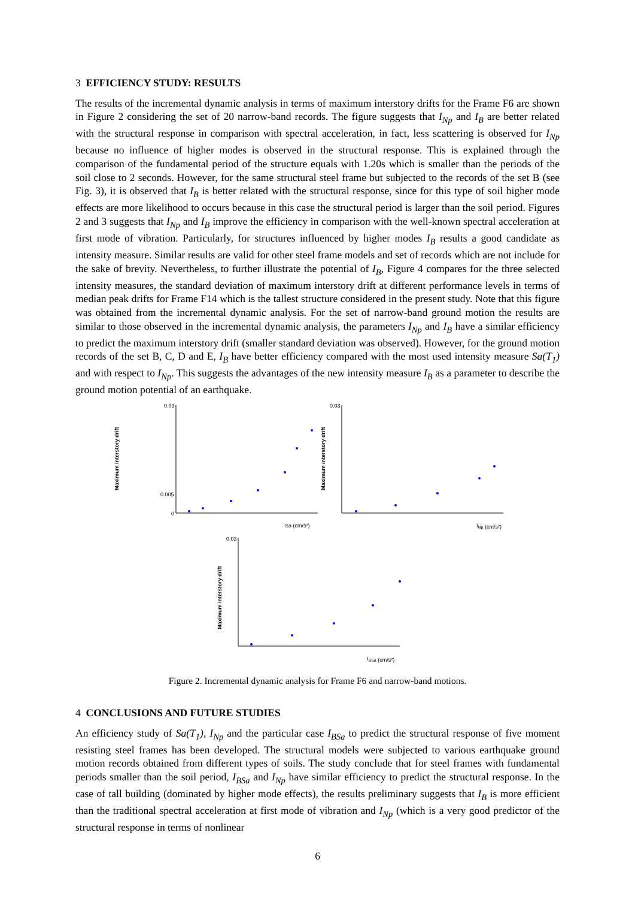3 EFFICIENCY STUDY: RESULTS
The results of the incremental dynamic analysis in terms of maximum interstory drifts for the Frame F6 are shown in Figure 2 considering the set of 20 narrow-band records. The figure suggests that I<sub>Np</sub> and I<sub>B</sub> are better related with the structural response in comparison with spectral acceleration, in fact, less scattering is observed for I<sub>Np</sub> because no influence of higher modes is observed in the structural response. This is explained through the comparison of the fundamental period of the structure equals with 1.20s which is smaller than the periods of the soil close to 2 seconds. However, for the same structural steel frame but subjected to the records of the set B (see Fig. 3), it is observed that I<sub>B</sub> is better related with the structural response, since for this type of soil higher mode effects are more likelihood to occurs because in this case the structural period is larger than the soil period. Figures 2 and 3 suggests that I<sub>Np</sub> and I<sub>B</sub> improve the efficiency in comparison with the well-known spectral acceleration at first mode of vibration. Particularly, for structures influenced by higher modes I<sub>B</sub> results a good candidate as intensity measure. Similar results are valid for other steel frame models and set of records which are not include for the sake of brevity. Nevertheless, to further illustrate the potential of I<sub>B</sub>, Figure 4 compares for the three selected intensity measures, the standard deviation of maximum interstory drift at different performance levels in terms of median peak drifts for Frame F14 which is the tallest structure considered in the present study. Note that this figure was obtained from the incremental dynamic analysis. For the set of narrow-band ground motion the results are similar to those observed in the incremental dynamic analysis, the parameters I<sub>Np</sub> and I<sub>B</sub> have a similar efficiency to predict the maximum interstory drift (smaller standard deviation was observed). However, for the ground motion records of the set B, C, D and E, I<sub>B</sub> have better efficiency compared with the most used intensity measure Sa(T<sub>1</sub>) and with respect to I<sub>Np</sub>. This suggests the advantages of the new intensity measure I<sub>B</sub> as a parameter to describe the ground motion potential of an earthquake.
Maximum interstory drift
0.03
0.005
0
Sa (cm/s²)
Maximum interstory drift
0.03
INp (cm/s²)
Maximum interstory drift
0.03
IBSa (cm/s²)
Figure 2. Incremental dynamic analysis for Frame F6 and narrow-band motions.
4 CONCLUSIONS AND FUTURE STUDIES
An efficiency study of Sa(T<sub>1</sub>), I<sub>Np</sub> and the particular case I<sub>BSa</sub> to predict the structural response of five moment resisting steel frames has been developed. The structural models were subjected to various earthquake ground motion records obtained from different types of soils. The study conclude that for steel frames with fundamental periods smaller than the soil period, I<sub>BSa</sub> and I<sub>Np</sub> have similar efficiency to predict the structural response. In the case of tall building (dominated by higher mode effects), the results preliminary suggests that I<sub>B</sub> is more efficient than the traditional spectral acceleration at first mode of vibration and I<sub>Np</sub> (which is a very good predictor of the structural response in terms of nonlinear
6